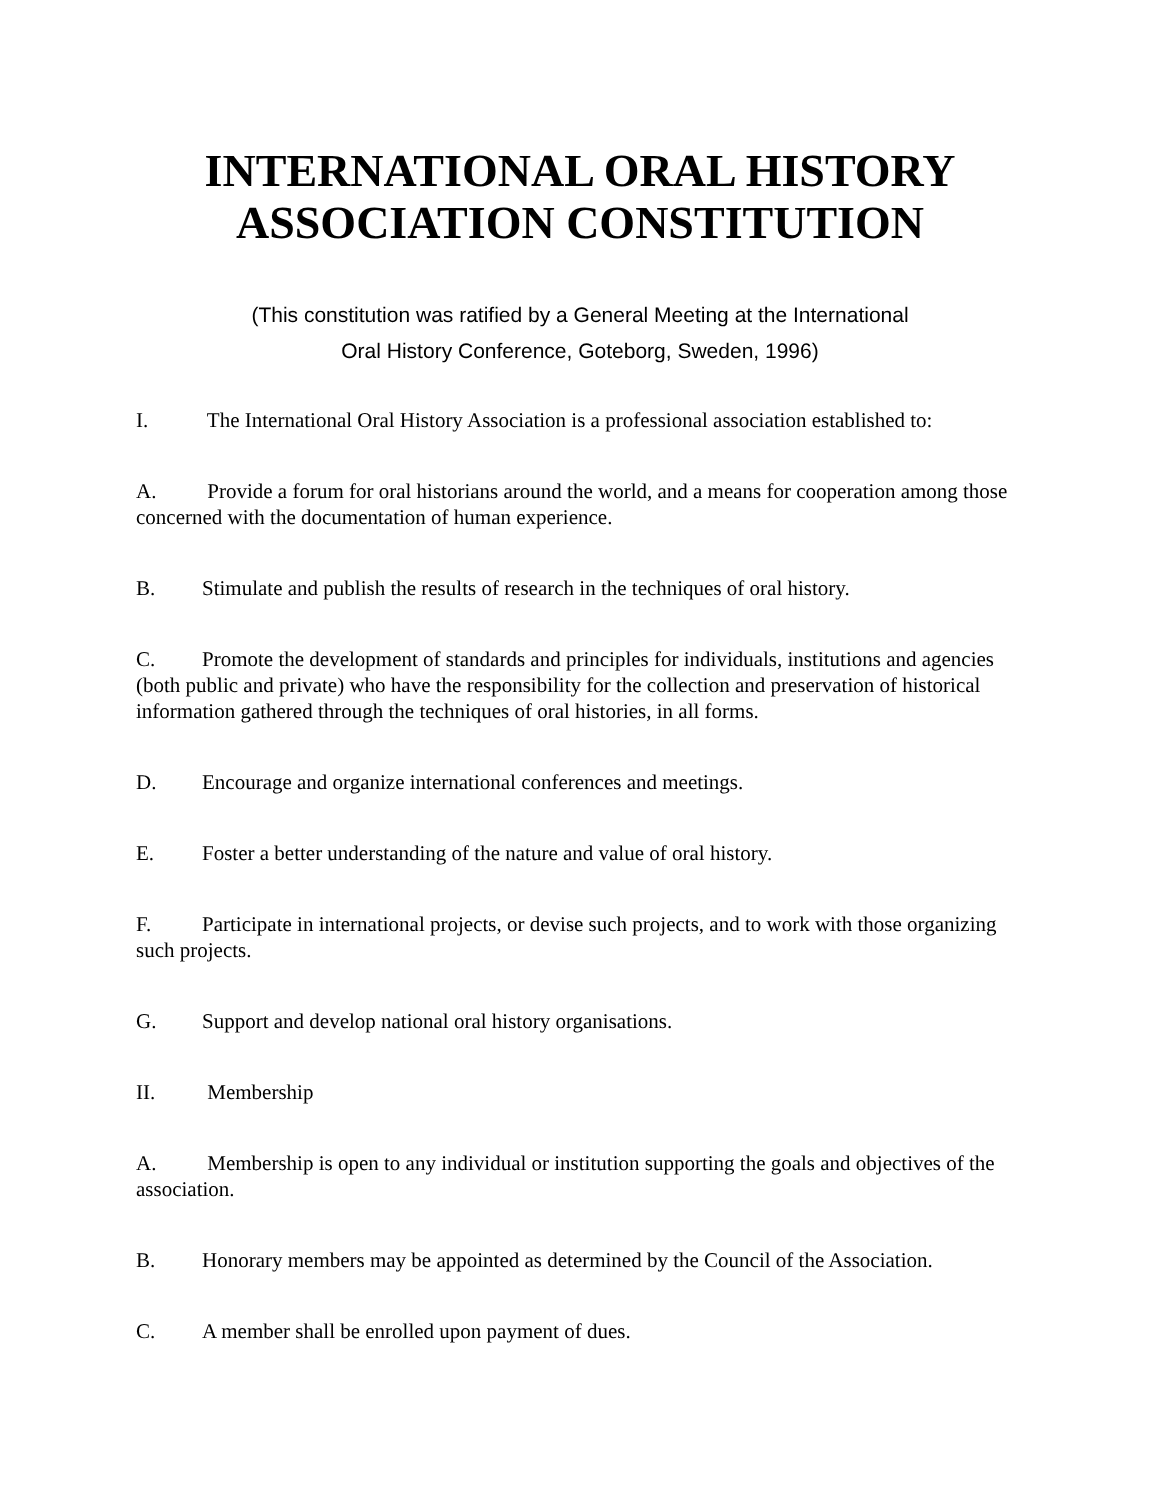INTERNATIONAL ORAL HISTORY
ASSOCIATION CONSTITUTION
(This constitution was ratified by a General Meeting at the International
Oral History Conference, Goteborg, Sweden, 1996)
I. The International Oral History Association is a professional association established to:
A. Provide a forum for oral historians around the world, and a means for cooperation among those concerned with the documentation of human experience.
B. Stimulate and publish the results of research in the techniques of oral history.
C. Promote the development of standards and principles for individuals, institutions and agencies (both public and private) who have the responsibility for the collection and preservation of historical information gathered through the techniques of oral histories, in all forms.
D. Encourage and organize international conferences and meetings.
E. Foster a better understanding of the nature and value of oral history.
F. Participate in international projects, or devise such projects, and to work with those organizing such projects.
G. Support and develop national oral history organisations.
II. Membership
A. Membership is open to any individual or institution supporting the goals and objectives of the association.
B. Honorary members may be appointed as determined by the Council of the Association.
C. A member shall be enrolled upon payment of dues.